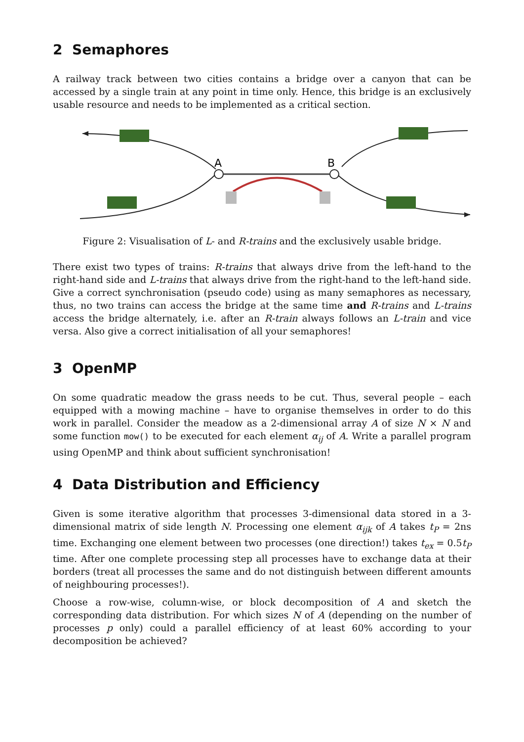2 Semaphores
A railway track between two cities contains a bridge over a canyon that can be accessed by a single train at any point in time only. Hence, this bridge is an exclusively usable resource and needs to be implemented as a critical section.
A
B
Figure 2: Visualisation of L- and R-trains and the exclusively usable bridge.
There exist two types of trains: R-trains that always drive from the left-hand to the right-hand side and L-trains that always drive from the right-hand to the left-hand side. Give a correct synchronisation (pseudo code) using as many semaphores as necessary, thus, no two trains can access the bridge at the same time and R-trains and L-trains access the bridge alternately, i.e. after an R-train always follows an L-train and vice versa. Also give a correct initialisation of all your semaphores!
3 OpenMP
On some quadratic meadow the grass needs to be cut. Thus, several people – each equipped with a mowing machine – have to organise themselves in order to do this work in parallel. Consider the meadow as a 2-dimensional array A of size N × N and some function mow() to be executed for each element α<sub>ij</sub> of A. Write a parallel program using OpenMP and think about sufficient synchronisation!
4 Data Distribution and Efficiency
Given is some iterative algorithm that processes 3-dimensional data stored in a 3-dimensional matrix of side length N. Processing one element α<sub>ijk</sub> of A takes t<sub>P</sub> = 2ns time. Exchanging one element between two processes (one direction!) takes t<sub>ex</sub> = 0.5t<sub>P</sub> time. After one complete processing step all processes have to exchange data at their borders (treat all processes the same and do not distinguish between different amounts of neighbouring processes!).
Choose a row-wise, column-wise, or block decomposition of A and sketch the corresponding data distribution. For which sizes N of A (depending on the number of processes p only) could a parallel efficiency of at least 60% according to your decomposition be achieved?